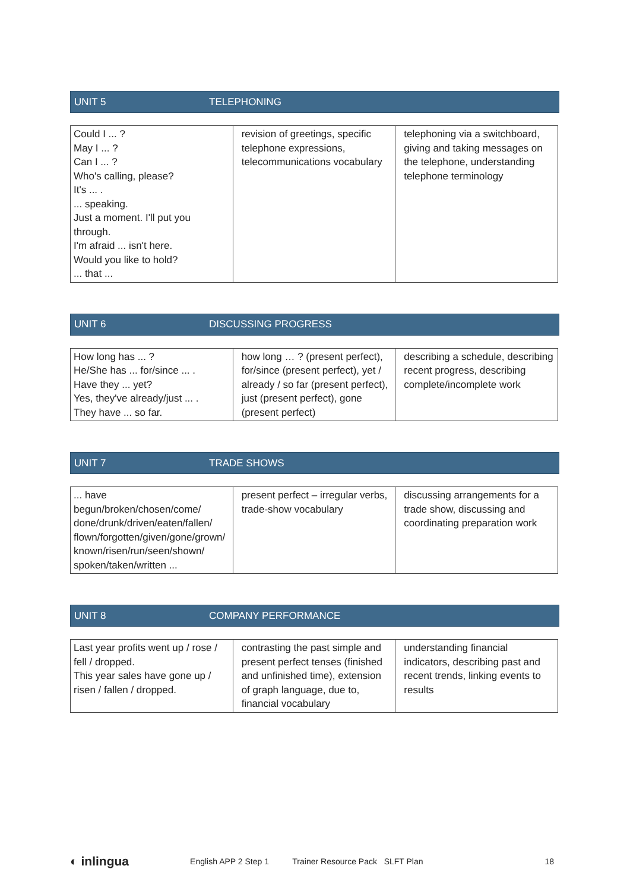UNIT 5 TELEPHONING
| Could I ... ? May I ... ? Can I ... ? Who's calling, please? It's ... . ... speaking. Just a moment. I'll put you through. I'm afraid ... isn't here. Would you like to hold? ... that ... | revision of greetings, specific telephone expressions, telecommunications vocabulary | telephoning via a switchboard, giving and taking messages on the telephone, understanding telephone terminology |
UNIT 6 DISCUSSING PROGRESS
| How long has ... ? He/She has ... for/since ... . Have they ... yet? Yes, they've already/just ... . They have ... so far. | how long … ? (present perfect), for/since (present perfect), yet / already / so far (present perfect), just (present perfect), gone (present perfect) | describing a schedule, describing recent progress, describing complete/incomplete work |
UNIT 7 TRADE SHOWS
| ... have begun/broken/chosen/come/ done/drunk/driven/eaten/fallen/ flown/forgotten/given/gone/grown/ known/risen/run/seen/shown/ spoken/taken/written ... | present perfect – irregular verbs, trade-show vocabulary | discussing arrangements for a trade show, discussing and coordinating preparation work |
UNIT 8 COMPANY PERFORMANCE
| Last year profits went up / rose / fell / dropped. This year sales have gone up / risen / fallen / dropped. | contrasting the past simple and present perfect tenses (finished and unfinished time), extension of graph language, due to, financial vocabulary | understanding financial indicators, describing past and recent trends, linking events to results |
◐ inlingua English APP 2 Step 1 Trainer Resource Pack SLFT Plan 18